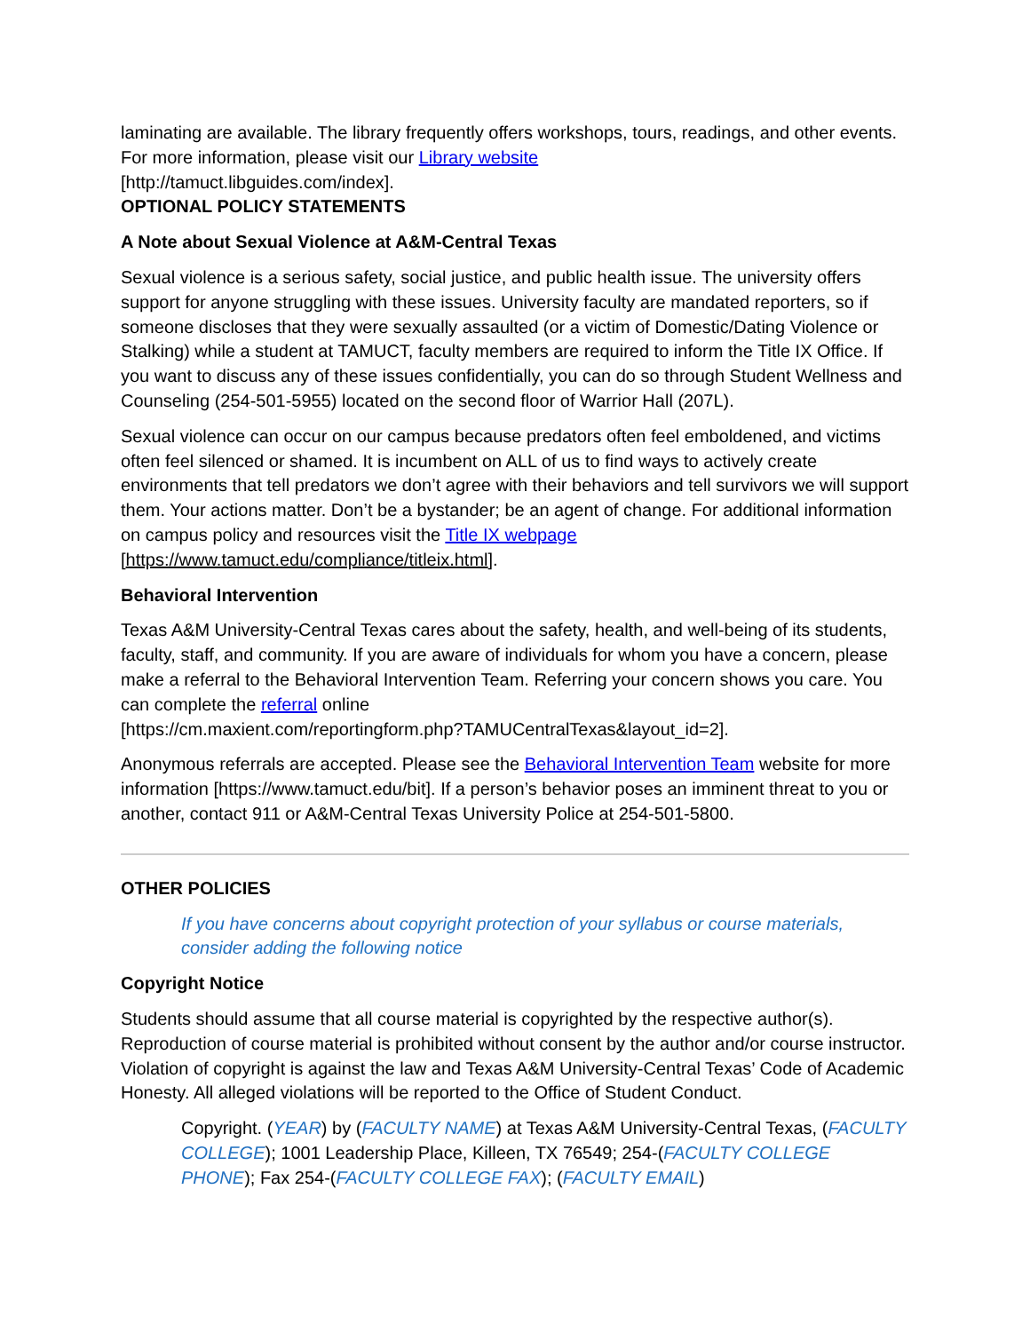laminating are available. The library frequently offers workshops, tours, readings, and other events. For more information, please visit our Library website
[http://tamuct.libguides.com/index].
OPTIONAL POLICY STATEMENTS
A Note about Sexual Violence at A&M-Central Texas
Sexual violence is a serious safety, social justice, and public health issue. The university offers support for anyone struggling with these issues. University faculty are mandated reporters, so if someone discloses that they were sexually assaulted (or a victim of Domestic/Dating Violence or Stalking) while a student at TAMUCT, faculty members are required to inform the Title IX Office. If you want to discuss any of these issues confidentially, you can do so through Student Wellness and Counseling (254-501-5955) located on the second floor of Warrior Hall (207L).
Sexual violence can occur on our campus because predators often feel emboldened, and victims often feel silenced or shamed. It is incumbent on ALL of us to find ways to actively create environments that tell predators we don’t agree with their behaviors and tell survivors we will support them. Your actions matter. Don’t be a bystander; be an agent of change. For additional information on campus policy and resources visit the Title IX webpage
[https://www.tamuct.edu/compliance/titleix.html].
Behavioral Intervention
Texas A&M University-Central Texas cares about the safety, health, and well-being of its students, faculty, staff, and community. If you are aware of individuals for whom you have a concern, please make a referral to the Behavioral Intervention Team. Referring your concern shows you care. You can complete the referral online
[https://cm.maxient.com/reportingform.php?TAMUCentralTexas&layout_id=2].
Anonymous referrals are accepted. Please see the Behavioral Intervention Team website for more information [https://www.tamuct.edu/bit]. If a person’s behavior poses an imminent threat to you or another, contact 911 or A&M-Central Texas University Police at 254-501-5800.
OTHER POLICIES
If you have concerns about copyright protection of your syllabus or course materials, consider adding the following notice
Copyright Notice
Students should assume that all course material is copyrighted by the respective author(s). Reproduction of course material is prohibited without consent by the author and/or course instructor. Violation of copyright is against the law and Texas A&M University-Central Texas’ Code of Academic Honesty. All alleged violations will be reported to the Office of Student Conduct.
Copyright. (YEAR) by (FACULTY NAME) at Texas A&M University-Central Texas, (FACULTY COLLEGE); 1001 Leadership Place, Killeen, TX 76549; 254-(FACULTY COLLEGE PHONE); Fax 254-(FACULTY COLLEGE FAX); (FACULTY EMAIL)